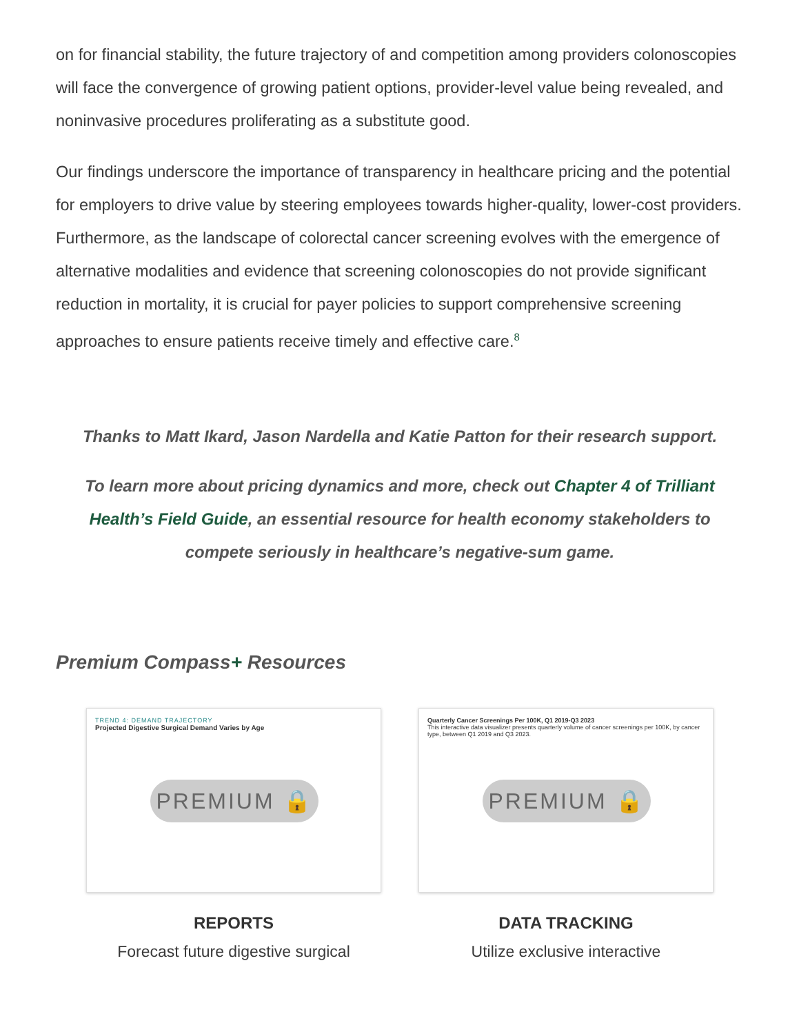on for financial stability, the future trajectory of and competition among providers colonoscopies will face the convergence of growing patient options, provider-level value being revealed, and noninvasive procedures proliferating as a substitute good.
Our findings underscore the importance of transparency in healthcare pricing and the potential for employers to drive value by steering employees towards higher-quality, lower-cost providers. Furthermore, as the landscape of colorectal cancer screening evolves with the emergence of alternative modalities and evidence that screening colonoscopies do not provide significant reduction in mortality, it is crucial for payer policies to support comprehensive screening approaches to ensure patients receive timely and effective care.<sup>8</sup>
Thanks to Matt Ikard, Jason Nardella and Katie Patton for their research support.
To learn more about pricing dynamics and more, check out Chapter 4 of Trilliant Health’s Field Guide, an essential resource for health economy stakeholders to compete seriously in healthcare’s negative-sum game.
Premium Compass+ Resources
TREND 4: DEMAND TRAJECTORY
Projected Digestive Surgical Demand Varies by Age
PREMIUM 🔒
REPORTS
Forecast future digestive surgical
Quarterly Cancer Screenings Per 100K, Q1 2019-Q3 2023
This interactive data visualizer presents quarterly volume of cancer screenings per 100K, by cancer type, between Q1 2019 and Q3 2023.
PREMIUM 🔒
DATA TRACKING
Utilize exclusive interactive